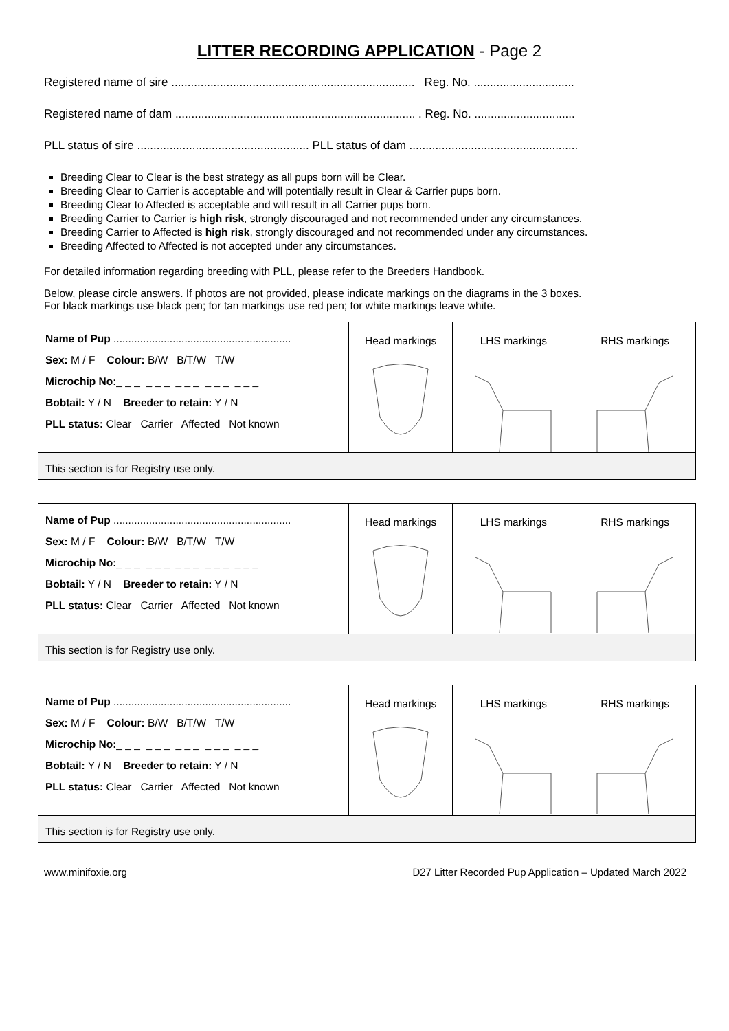LITTER RECORDING APPLICATION - Page 2
Registered name of sire ........................................................................... Reg. No. ...............................
Registered name of dam .......................................................................... . Reg. No. ...............................
PLL status of sire ..................................................... PLL status of dam ....................................................
Breeding Clear to Clear is the best strategy as all pups born will be Clear.
Breeding Clear to Carrier is acceptable and will potentially result in Clear & Carrier pups born.
Breeding Clear to Affected is acceptable and will result in all Carrier pups born.
Breeding Carrier to Carrier is high risk, strongly discouraged and not recommended under any circumstances.
Breeding Carrier to Affected is high risk, strongly discouraged and not recommended under any circumstances.
Breeding Affected to Affected is not accepted under any circumstances.
For detailed information regarding breeding with PLL, please refer to the Breeders Handbook.
Below, please circle answers. If photos are not provided, please indicate markings on the diagrams in the 3 boxes.
For black markings use black pen; for tan markings use red pen; for white markings leave white.
| Name of Pup ............................................................ Sex: M / F Colour: B/W B/T/W T/W Microchip No: _ _ _ _ _ _ _ _ _ _ _ _ _ _ _ Bobtail: Y / N Breeder to retain: Y / N PLL status: Clear Carrier Affected Not known | Head markings | LHS markings | RHS markings |
| This section is for Registry use only. | | | |
| Name of Pup ............................................................ Sex: M / F Colour: B/W B/T/W T/W Microchip No: _ _ _ _ _ _ _ _ _ _ _ _ _ _ _ Bobtail: Y / N Breeder to retain: Y / N PLL status: Clear Carrier Affected Not known | Head markings | LHS markings | RHS markings |
| This section is for Registry use only. | | | |
| Name of Pup ............................................................ Sex: M / F Colour: B/W B/T/W T/W Microchip No: _ _ _ _ _ _ _ _ _ _ _ _ _ _ _ Bobtail: Y / N Breeder to retain: Y / N PLL status: Clear Carrier Affected Not known | Head markings | LHS markings | RHS markings |
| This section is for Registry use only. | | | |
www.minifoxie.org D27 Litter Recorded Pup Application – Updated March 2022